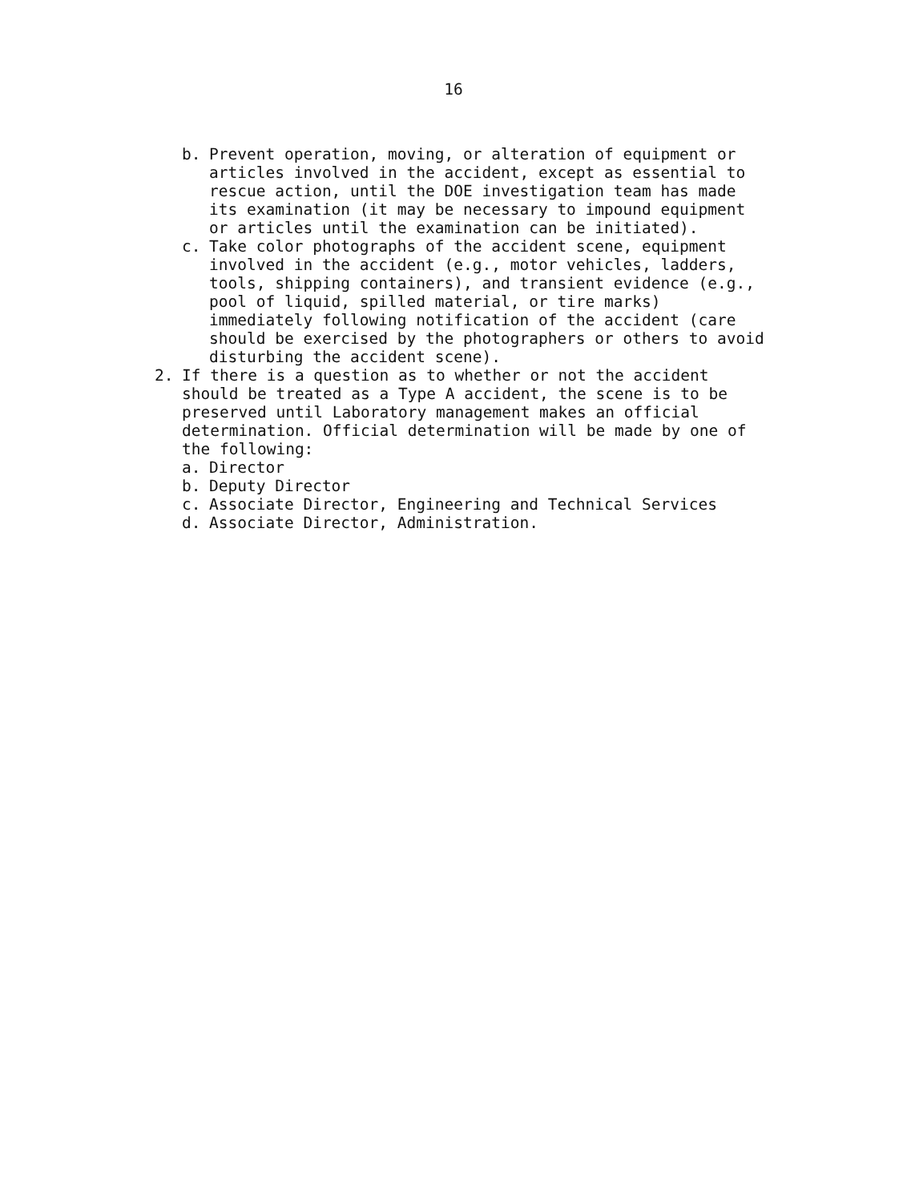16
b. Prevent operation, moving, or alteration of equipment or articles involved in the accident, except as essential to rescue action, until the DOE investigation team has made its examination (it may be necessary to impound equipment or articles until the examination can be initiated).
c. Take color photographs of the accident scene, equipment involved in the accident (e.g., motor vehicles, ladders, tools, shipping containers), and transient evidence (e.g., pool of liquid, spilled material, or tire marks) immediately following notification of the accident (care should be exercised by the photographers or others to avoid disturbing the accident scene).
2. If there is a question as to whether or not the accident should be treated as a Type A accident, the scene is to be preserved until Laboratory management makes an official determination. Official determination will be made by one of the following:
a. Director
b. Deputy Director
c. Associate Director, Engineering and Technical Services
d. Associate Director, Administration.